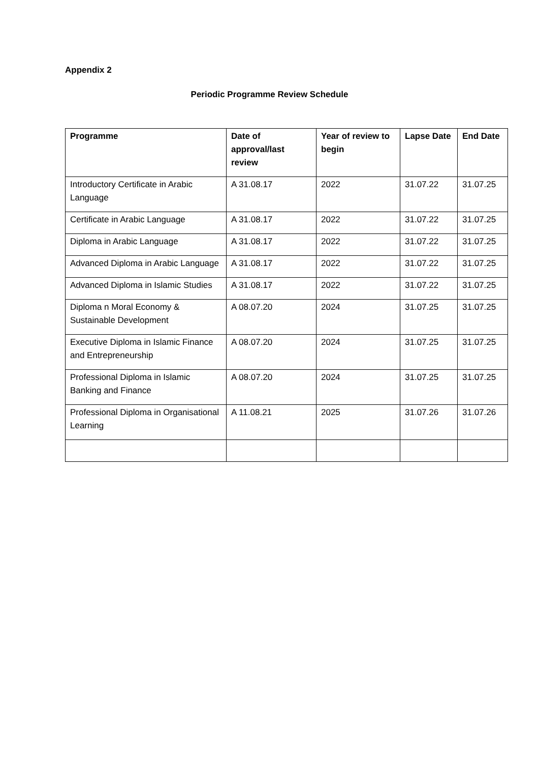Appendix 2
Periodic Programme Review Schedule
| Programme | Date of approval/last review | Year of review to begin | Lapse Date | End Date |
| --- | --- | --- | --- | --- |
| Introductory Certificate in Arabic Language | A 31.08.17 | 2022 | 31.07.22 | 31.07.25 |
| Certificate in Arabic Language | A 31.08.17 | 2022 | 31.07.22 | 31.07.25 |
| Diploma in Arabic Language | A 31.08.17 | 2022 | 31.07.22 | 31.07.25 |
| Advanced Diploma in Arabic Language | A 31.08.17 | 2022 | 31.07.22 | 31.07.25 |
| Advanced Diploma in Islamic Studies | A 31.08.17 | 2022 | 31.07.22 | 31.07.25 |
| Diploma n Moral Economy & Sustainable Development | A 08.07.20 | 2024 | 31.07.25 | 31.07.25 |
| Executive Diploma in Islamic Finance and Entrepreneurship | A 08.07.20 | 2024 | 31.07.25 | 31.07.25 |
| Professional Diploma in Islamic Banking and Finance | A 08.07.20 | 2024 | 31.07.25 | 31.07.25 |
| Professional Diploma in Organisational Learning | A 11.08.21 | 2025 | 31.07.26 | 31.07.26 |